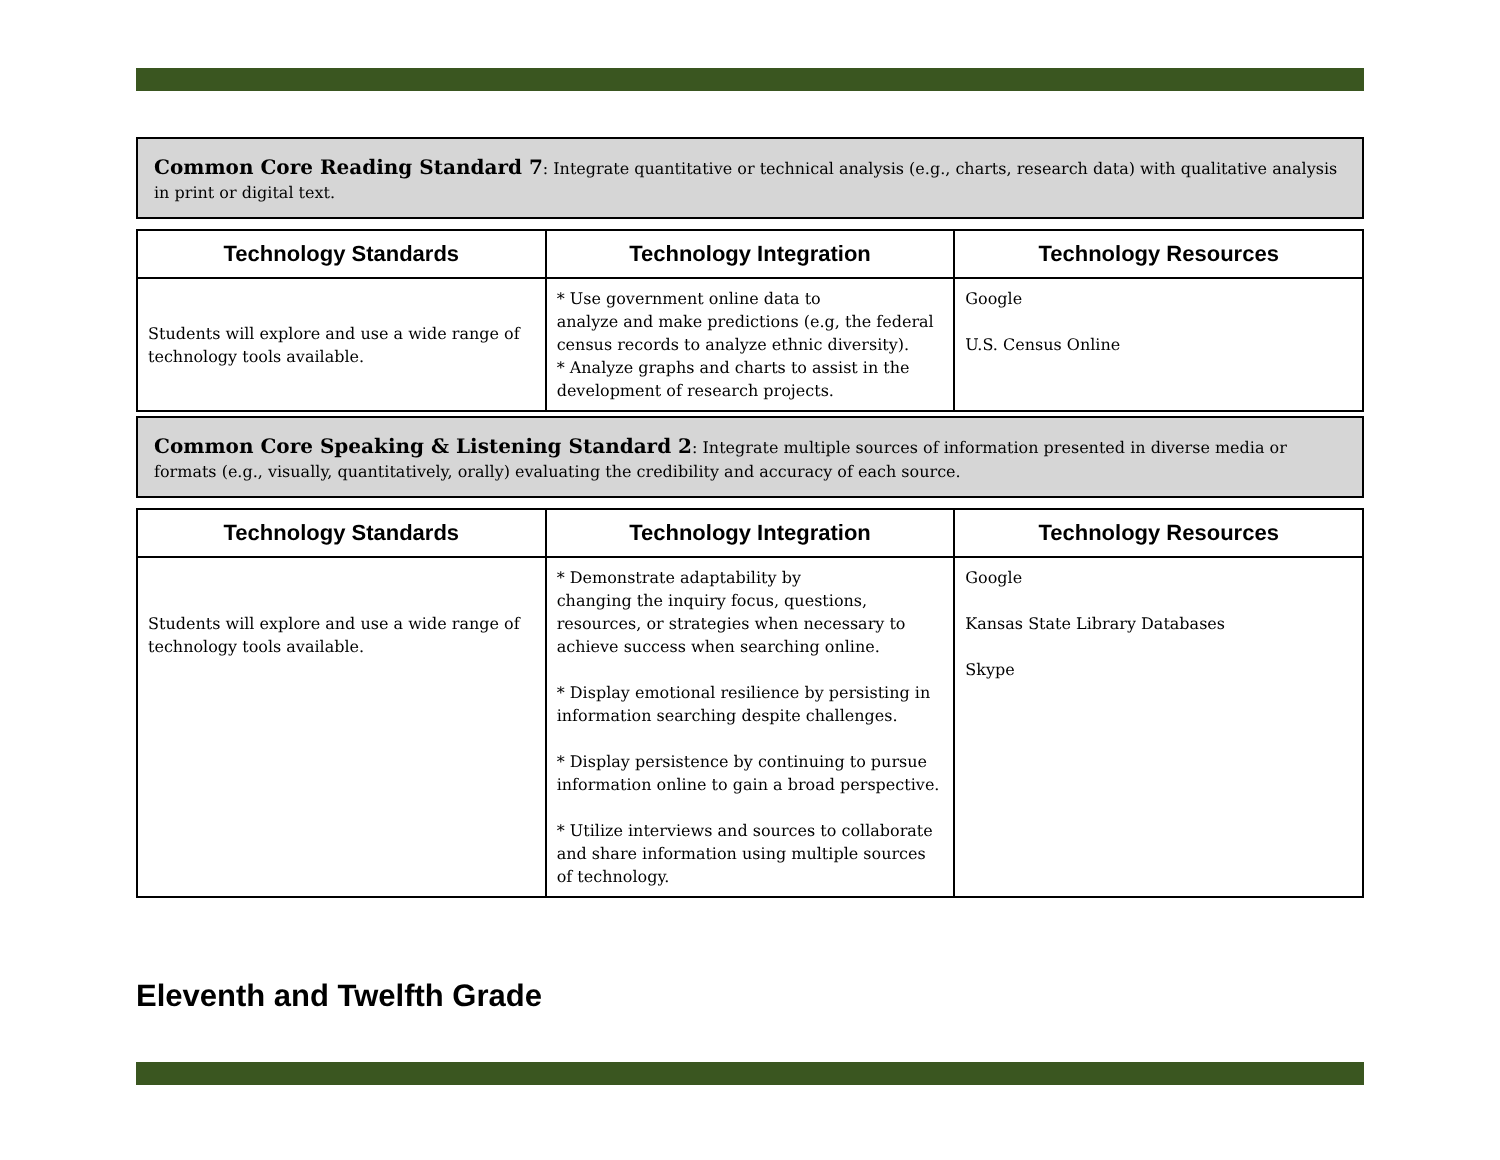Common Core Reading Standard 7: Integrate quantitative or technical analysis (e.g., charts, research data) with qualitative analysis in print or digital text.
| Technology Standards | Technology Integration | Technology Resources |
| --- | --- | --- |
| Students will explore and use a wide range of technology tools available. | * Use government online data to analyze and make predictions (e.g, the federal census records to analyze ethnic diversity). * Analyze graphs and charts to assist in the development of research projects. | Google U.S. Census Online |
Common Core Speaking & Listening Standard 2: Integrate multiple sources of information presented in diverse media or formats (e.g., visually, quantitatively, orally) evaluating the credibility and accuracy of each source.
| Technology Standards | Technology Integration | Technology Resources |
| --- | --- | --- |
| Students will explore and use a wide range of technology tools available. | * Demonstrate adaptability by changing the inquiry focus, questions, resources, or strategies when necessary to achieve success when searching online. * Display emotional resilience by persisting in information searching despite challenges. * Display persistence by continuing to pursue information online to gain a broad perspective. * Utilize interviews and sources to collaborate and share information using multiple sources of technology. | Google Kansas State Library Databases Skype |
Eleventh and Twelfth Grade